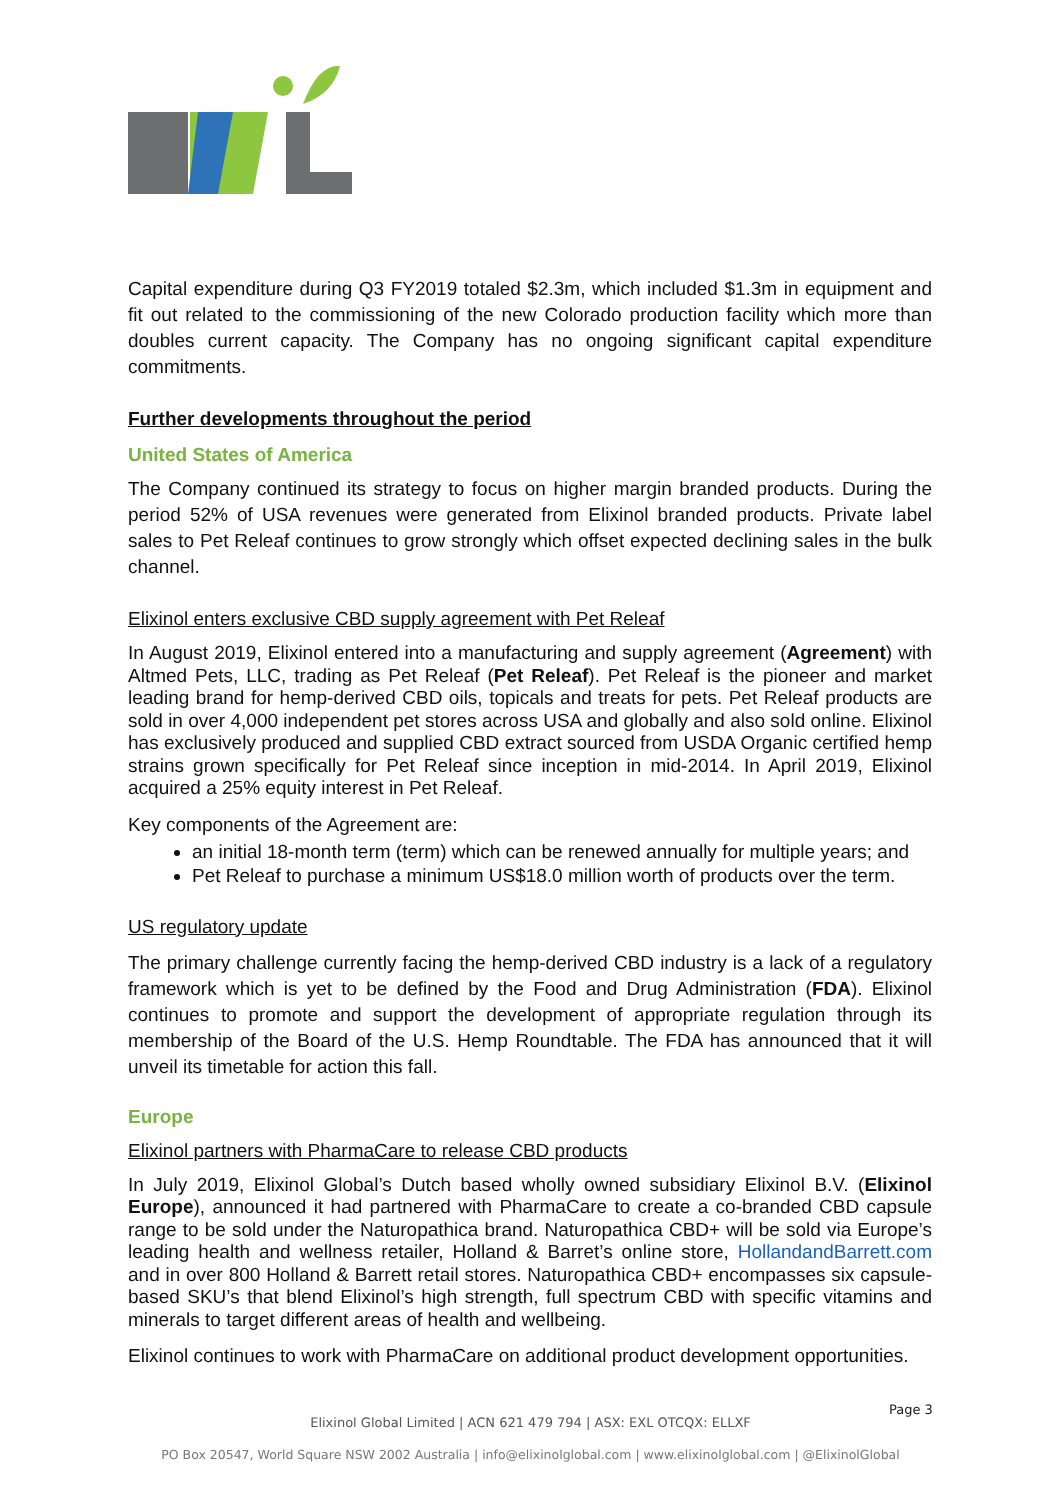Capital expenditure during Q3 FY2019 totaled $2.3m, which included $1.3m in equipment and fit out related to the commissioning of the new Colorado production facility which more than doubles current capacity. The Company has no ongoing significant capital expenditure commitments.
Further developments throughout the period
United States of America
The Company continued its strategy to focus on higher margin branded products. During the period 52% of USA revenues were generated from Elixinol branded products. Private label sales to Pet Releaf continues to grow strongly which offset expected declining sales in the bulk channel.
Elixinol enters exclusive CBD supply agreement with Pet Releaf
In August 2019, Elixinol entered into a manufacturing and supply agreement (Agreement) with Altmed Pets, LLC, trading as Pet Releaf (Pet Releaf). Pet Releaf is the pioneer and market leading brand for hemp-derived CBD oils, topicals and treats for pets. Pet Releaf products are sold in over 4,000 independent pet stores across USA and globally and also sold online. Elixinol has exclusively produced and supplied CBD extract sourced from USDA Organic certified hemp strains grown specifically for Pet Releaf since inception in mid-2014. In April 2019, Elixinol acquired a 25% equity interest in Pet Releaf.
Key components of the Agreement are:
an initial 18-month term (term) which can be renewed annually for multiple years; and
Pet Releaf to purchase a minimum US$18.0 million worth of products over the term.
US regulatory update
The primary challenge currently facing the hemp-derived CBD industry is a lack of a regulatory framework which is yet to be defined by the Food and Drug Administration (FDA). Elixinol continues to promote and support the development of appropriate regulation through its membership of the Board of the U.S. Hemp Roundtable. The FDA has announced that it will unveil its timetable for action this fall.
Europe
Elixinol partners with PharmaCare to release CBD products
In July 2019, Elixinol Global’s Dutch based wholly owned subsidiary Elixinol B.V. (Elixinol Europe), announced it had partnered with PharmaCare to create a co-branded CBD capsule range to be sold under the Naturopathica brand. Naturopathica CBD+ will be sold via Europe’s leading health and wellness retailer, Holland & Barret’s online store, HollandandBarrett.com and in over 800 Holland & Barrett retail stores. Naturopathica CBD+ encompasses six capsule-based SKU’s that blend Elixinol’s high strength, full spectrum CBD with specific vitamins and minerals to target different areas of health and wellbeing.
Elixinol continues to work with PharmaCare on additional product development opportunities.
Page 3
Elixinol Global Limited | ACN 621 479 794 | ASX: EXL OTCQX: ELLXF
PO Box 20547, World Square NSW 2002 Australia | info@elixinolglobal.com | www.elixinolglobal.com | @ElixinolGlobal